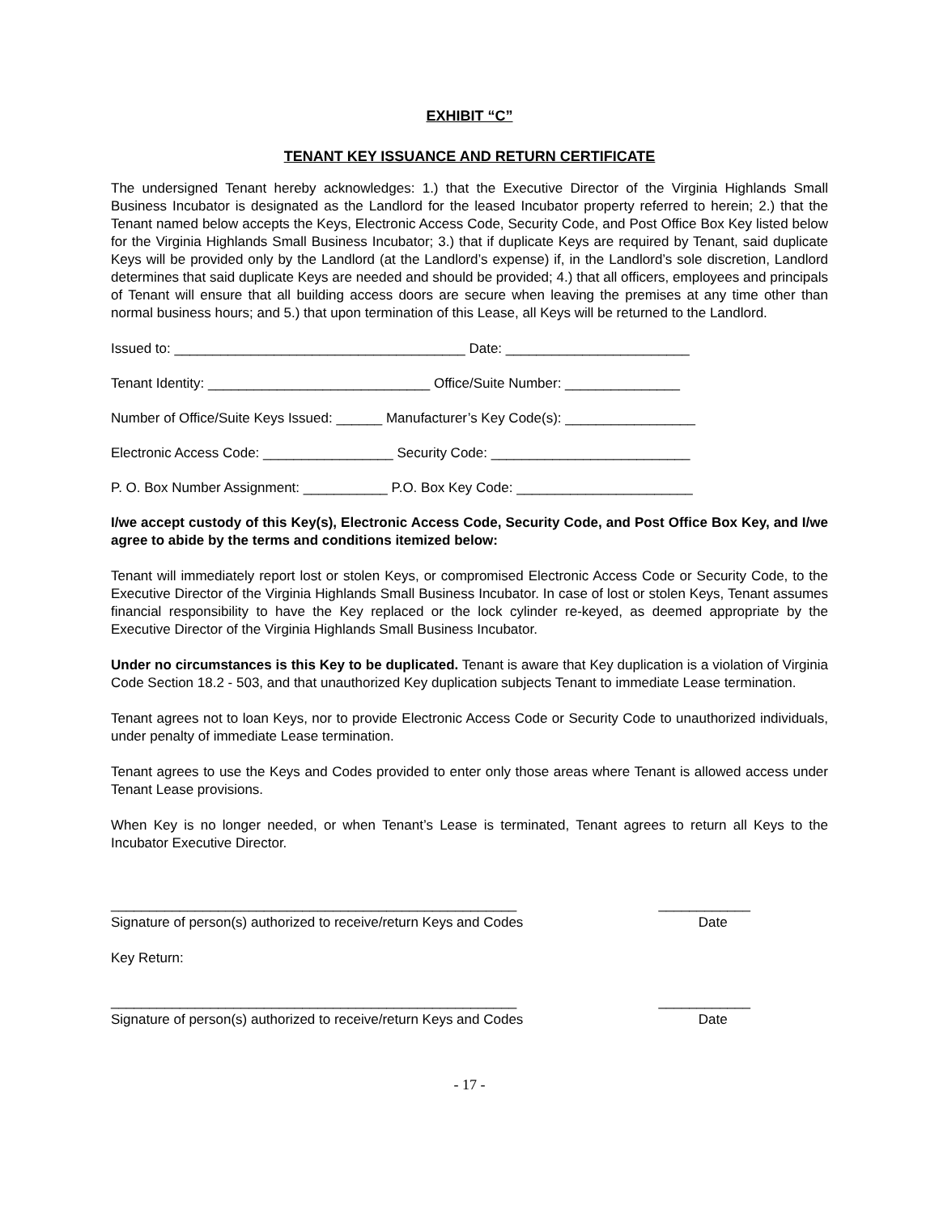EXHIBIT “C”
TENANT KEY ISSUANCE AND RETURN CERTIFICATE
The undersigned Tenant hereby acknowledges: 1.) that the Executive Director of the Virginia Highlands Small Business Incubator is designated as the Landlord for the leased Incubator property referred to herein; 2.) that the Tenant named below accepts the Keys, Electronic Access Code, Security Code, and Post Office Box Key listed below for the Virginia Highlands Small Business Incubator; 3.) that if duplicate Keys are required by Tenant, said duplicate Keys will be provided only by the Landlord (at the Landlord’s expense) if, in the Landlord’s sole discretion, Landlord determines that said duplicate Keys are needed and should be provided; 4.) that all officers, employees and principals of Tenant will ensure that all building access doors are secure when leaving the premises at any time other than normal business hours; and 5.) that upon termination of this Lease, all Keys will be returned to the Landlord.
Issued to: ______________________________________ Date: ________________________
Tenant Identity: _____________________________ Office/Suite Number: _______________
Number of Office/Suite Keys Issued: ______ Manufacturer’s Key Code(s): _________________
Electronic Access Code: _________________ Security Code: __________________________
P. O. Box Number Assignment: ___________ P.O. Box Key Code: _______________________
I/we accept custody of this Key(s), Electronic Access Code, Security Code, and Post Office Box Key, and I/we agree to abide by the terms and conditions itemized below:
Tenant will immediately report lost or stolen Keys, or compromised Electronic Access Code or Security Code, to the Executive Director of the Virginia Highlands Small Business Incubator. In case of lost or stolen Keys, Tenant assumes financial responsibility to have the Key replaced or the lock cylinder re-keyed, as deemed appropriate by the Executive Director of the Virginia Highlands Small Business Incubator.
Under no circumstances is this Key to be duplicated. Tenant is aware that Key duplication is a violation of Virginia Code Section 18.2 - 503, and that unauthorized Key duplication subjects Tenant to immediate Lease termination.
Tenant agrees not to loan Keys, nor to provide Electronic Access Code or Security Code to unauthorized individuals, under penalty of immediate Lease termination.
Tenant agrees to use the Keys and Codes provided to enter only those areas where Tenant is allowed access under Tenant Lease provisions.
When Key is no longer needed, or when Tenant’s Lease is terminated, Tenant agrees to return all Keys to the Incubator Executive Director.
_____________________________________________________ ____________
Signature of person(s) authorized to receive/return Keys and Codes Date
Key Return:
_____________________________________________________ ____________
Signature of person(s) authorized to receive/return Keys and Codes Date
- 17 -